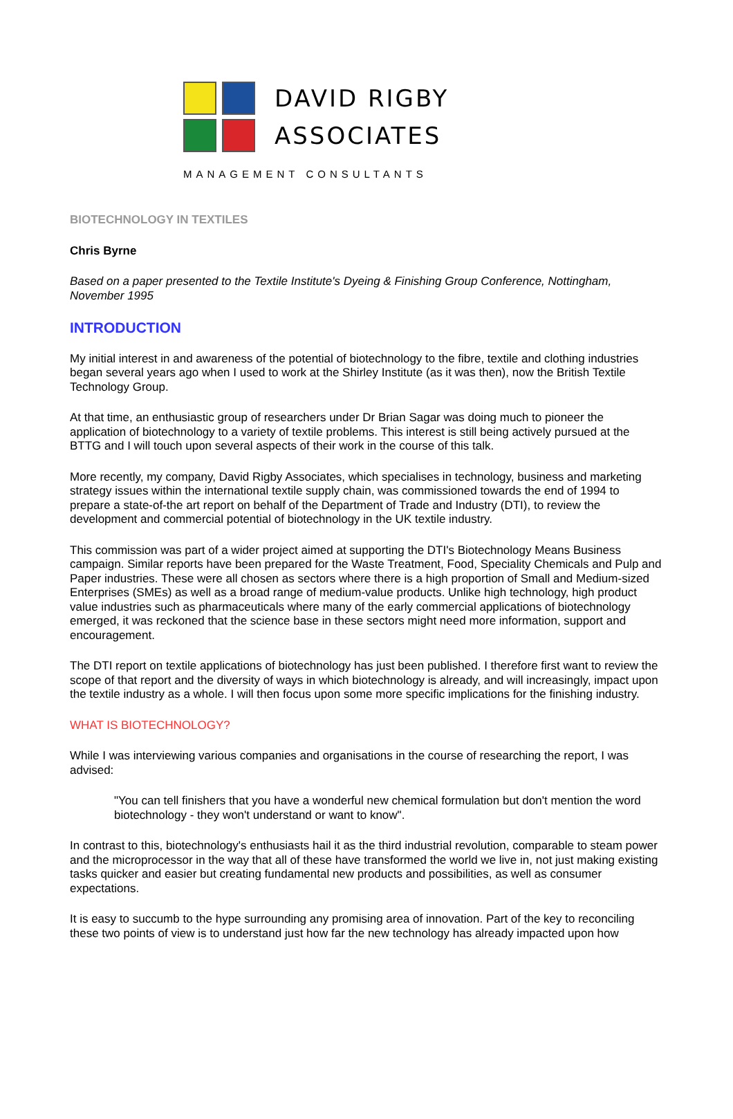DAVID RIGBY
ASSOCIATES
MANAGEMENT CONSULTANTS
BIOTECHNOLOGY IN TEXTILES
Chris Byrne
Based on a paper presented to the Textile Institute's Dyeing & Finishing Group Conference, Nottingham, November 1995
INTRODUCTION
My initial interest in and awareness of the potential of biotechnology to the fibre, textile and clothing industries began several years ago when I used to work at the Shirley Institute (as it was then), now the British Textile Technology Group.
At that time, an enthusiastic group of researchers under Dr Brian Sagar was doing much to pioneer the application of biotechnology to a variety of textile problems. This interest is still being actively pursued at the BTTG and I will touch upon several aspects of their work in the course of this talk.
More recently, my company, David Rigby Associates, which specialises in technology, business and marketing strategy issues within the international textile supply chain, was commissioned towards the end of 1994 to prepare a state-of-the art report on behalf of the Department of Trade and Industry (DTI), to review the development and commercial potential of biotechnology in the UK textile industry.
This commission was part of a wider project aimed at supporting the DTI's Biotechnology Means Business campaign. Similar reports have been prepared for the Waste Treatment, Food, Speciality Chemicals and Pulp and Paper industries. These were all chosen as sectors where there is a high proportion of Small and Medium-sized Enterprises (SMEs) as well as a broad range of medium-value products. Unlike high technology, high product value industries such as pharmaceuticals where many of the early commercial applications of biotechnology emerged, it was reckoned that the science base in these sectors might need more information, support and encouragement.
The DTI report on textile applications of biotechnology has just been published. I therefore first want to review the scope of that report and the diversity of ways in which biotechnology is already, and will increasingly, impact upon the textile industry as a whole. I will then focus upon some more specific implications for the finishing industry.
WHAT IS BIOTECHNOLOGY?
While I was interviewing various companies and organisations in the course of researching the report, I was advised:
"You can tell finishers that you have a wonderful new chemical formulation but don't mention the word biotechnology - they won't understand or want to know".
In contrast to this, biotechnology's enthusiasts hail it as the third industrial revolution, comparable to steam power and the microprocessor in the way that all of these have transformed the world we live in, not just making existing tasks quicker and easier but creating fundamental new products and possibilities, as well as consumer expectations.
It is easy to succumb to the hype surrounding any promising area of innovation. Part of the key to reconciling these two points of view is to understand just how far the new technology has already impacted upon how